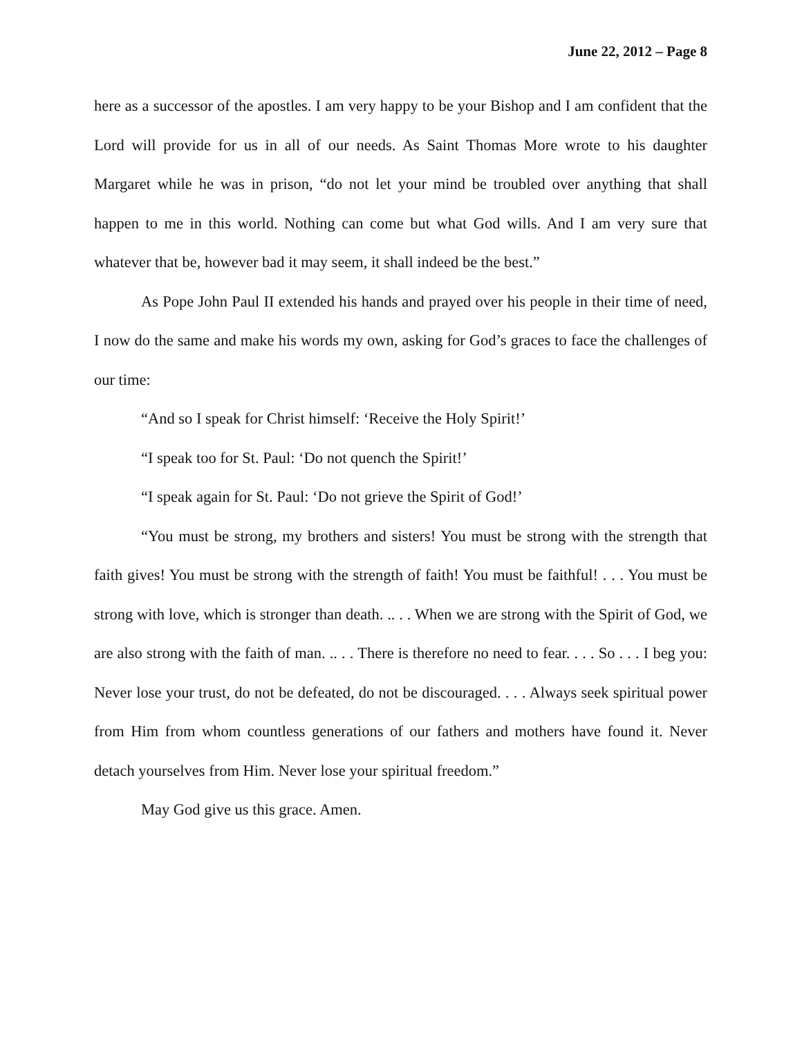June 22, 2012 – Page 8
here as a successor of the apostles. I am very happy to be your Bishop and I am confident that the Lord will provide for us in all of our needs. As Saint Thomas More wrote to his daughter Margaret while he was in prison, “do not let your mind be troubled over anything that shall happen to me in this world. Nothing can come but what God wills. And I am very sure that whatever that be, however bad it may seem, it shall indeed be the best.”
As Pope John Paul II extended his hands and prayed over his people in their time of need, I now do the same and make his words my own, asking for God’s graces to face the challenges of our time:
“And so I speak for Christ himself: ‘Receive the Holy Spirit!’
“I speak too for St. Paul: ‘Do not quench the Spirit!’
“I speak again for St. Paul: ‘Do not grieve the Spirit of God!’
“You must be strong, my brothers and sisters! You must be strong with the strength that faith gives! You must be strong with the strength of faith! You must be faithful! . . . You must be strong with love, which is stronger than death. .. . . When we are strong with the Spirit of God, we are also strong with the faith of man. .. . . There is therefore no need to fear. . . . So . . . I beg you: Never lose your trust, do not be defeated, do not be discouraged. . . . Always seek spiritual power from Him from whom countless generations of our fathers and mothers have found it. Never detach yourselves from Him. Never lose your spiritual freedom.”
May God give us this grace. Amen.